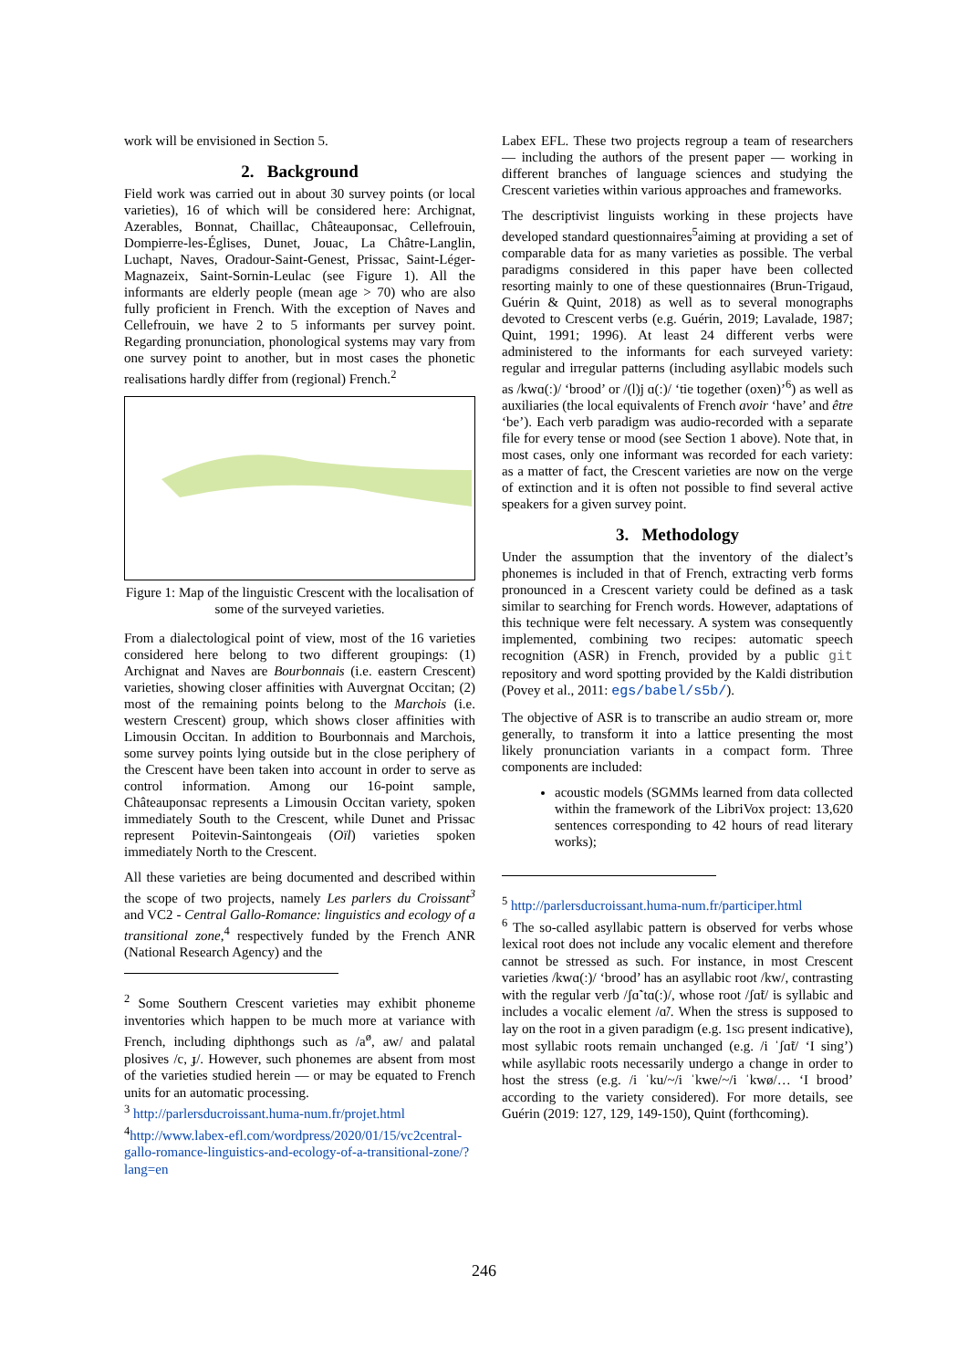work will be envisioned in Section 5.
2. Background
Field work was carried out in about 30 survey points (or local varieties), 16 of which will be considered here: Archignat, Azerables, Bonnat, Chaillac, Châteauponsac, Cellefrouin, Dompierre-les-Églises, Dunet, Jouac, La Châtre-Langlin, Luchapt, Naves, Oradour-Saint-Genest, Prissac, Saint-Léger-Magnazeix, Saint-Sornin-Leulac (see Figure 1). All the informants are elderly people (mean age > 70) who are also fully proficient in French. With the exception of Naves and Cellefrouin, we have 2 to 5 informants per survey point. Regarding pronunciation, phonological systems may vary from one survey point to another, but in most cases the phonetic realisations hardly differ from (regional) French.<sup>2</sup>
Figure 1: Map of the linguistic Crescent with the localisation of some of the surveyed varieties.
From a dialectological point of view, most of the 16 varieties considered here belong to two different groupings: (1) Archignat and Naves are Bourbonnais (i.e. eastern Crescent) varieties, showing closer affinities with Auvergnat Occitan; (2) most of the remaining points belong to the Marchois (i.e. western Crescent) group, which shows closer affinities with Limousin Occitan. In addition to Bourbonnais and Marchois, some survey points lying outside but in the close periphery of the Crescent have been taken into account in order to serve as control information. Among our 16-point sample, Châteauponsac represents a Limousin Occitan variety, spoken immediately South to the Crescent, while Dunet and Prissac represent Poitevin-Saintongeais (Oïl) varieties spoken immediately North to the Crescent.
All these varieties are being documented and described within the scope of two projects, namely Les parlers du Croissant<sup>3</sup> and VC2 - Central Gallo-Romance: linguistics and ecology of a transitional zone,<sup>4</sup> respectively funded by the French ANR (National Research Agency) and the
<sup>2</sup> Some Southern Crescent varieties may exhibit phoneme inventories which happen to be much more at variance with French, including diphthongs such as /a<sup>ø</sup>, aw/ and palatal plosives /c, ɟ/. However, such phonemes are absent from most of the varieties studied herein — or may be equated to French units for an automatic processing.
<sup>3</sup> http://parlersducroissant.huma-num.fr/projet.html
<sup>4</sup> http://www.labex-efl.com/wordpress/2020/01/15/vc2central-gallo-romance-linguistics-and-ecology-of-a-transitional-zone/?lang=en
Labex EFL. These two projects regroup a team of researchers — including the authors of the present paper — working in different branches of language sciences and studying the Crescent varieties within various approaches and frameworks.
The descriptivist linguists working in these projects have developed standard questionnaires<sup>5</sup>aiming at providing a set of comparable data for as many varieties as possible. The verbal paradigms considered in this paper have been collected resorting mainly to one of these questionnaires (Brun-Trigaud, Guérin & Quint, 2018) as well as to several monographs devoted to Crescent verbs (e.g. Guérin, 2019; Lavalade, 1987; Quint, 1991; 1996). At least 24 different verbs were administered to the informants for each surveyed variety: regular and irregular patterns (including asyllabic models such as /kwɑ(ː)/ ‘brood’ or /(l)j ɑ(ː)/ ‘tie together (oxen)’<sup>6</sup>) as well as auxiliaries (the local equivalents of French avoir ‘have’ and être ‘be’). Each verb paradigm was audio-recorded with a separate file for every tense or mood (see Section 1 above). Note that, in most cases, only one informant was recorded for each variety: as a matter of fact, the Crescent varieties are now on the verge of extinction and it is often not possible to find several active speakers for a given survey point.
3. Methodology
Under the assumption that the inventory of the dialect’s phonemes is included in that of French, extracting verb forms pronounced in a Crescent variety could be defined as a task similar to searching for French words. However, adaptations of this technique were felt necessary. A system was consequently implemented, combining two recipes: automatic speech recognition (ASR) in French, provided by a public git repository and word spotting provided by the Kaldi distribution (Povey et al., 2011: egs/babel/s5b/).
The objective of ASR is to transcribe an audio stream or, more generally, to transform it into a lattice presenting the most likely pronunciation variants in a compact form. Three components are included:
acoustic models (SGMMs learned from data collected within the framework of the LibriVox project: 13,620 sentences corresponding to 42 hours of read literary works);
<sup>5</sup> http://parlersducroissant.huma-num.fr/participer.html
<sup>6</sup> The so-called asyllabic pattern is observed for verbs whose lexical root does not include any vocalic element and therefore cannot be stressed as such. For instance, in most Crescent varieties /kwɑ(ː)/ ‘brood’ has an asyllabic root /kw/, contrasting with the regular verb /ʃɑ̃ˈtɑ(ː)/, whose root /ʃɑ̃t/ is syllabic and includes a vocalic element /ɑ̃/. When the stress is supposed to lay on the root in a given paradigm (e.g. 1SG present indicative), most syllabic roots remain unchanged (e.g. /i ˈʃɑ̃t/ ‘I sing’) while asyllabic roots necessarily undergo a change in order to host the stress (e.g. /i ˈku/~/i ˈkwe/~/i ˈkwø/… ‘I brood’ according to the variety considered). For more details, see Guérin (2019: 127, 129, 149-150), Quint (forthcoming).
246